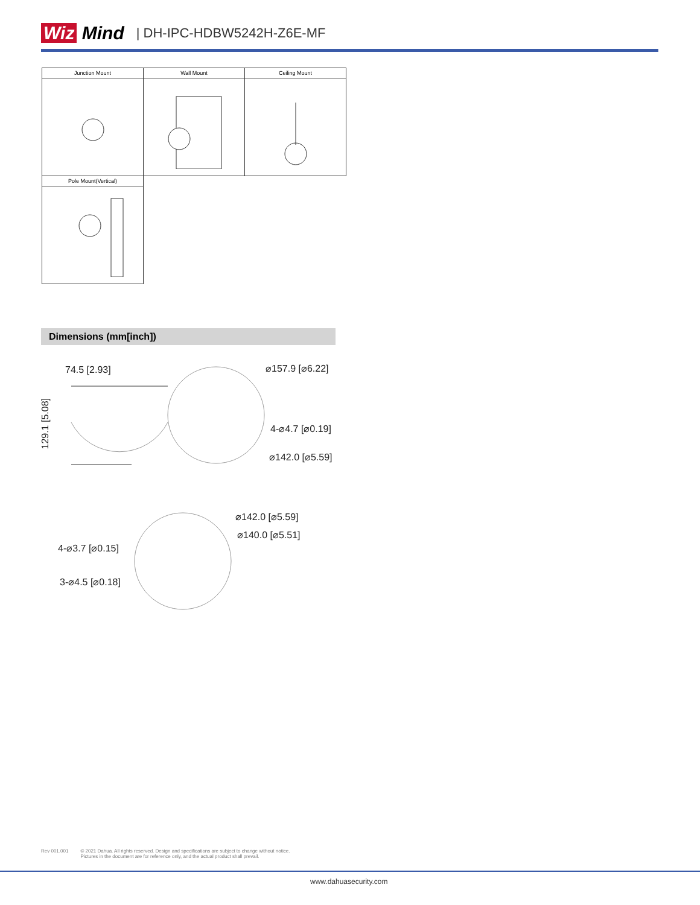Wiz Mind | DH-IPC-HDBW5242H-Z6E-MF
| Junction Mount | Wall Mount | Ceiling Mount |
| --- | --- | --- |
| Pole Mount(Vertical) | | |
Dimensions (mm[inch])
74.5 [2.93] ⌀157.9 [⌀6.22]
129.1 [5.08]
4-⌀4.7 [⌀0.19]
⌀142.0 [⌀5.59]
⌀142.0 [⌀5.59]
⌀140.0 [⌀5.51]
4-⌀3.7 [⌀0.15]
3-⌀4.5 [⌀0.18]
Rev 001.001 © 2021 Dahua. All rights reserved. Design and specifications are subject to change without notice.
Pictures in the document are for reference only, and the actual product shall prevail.
www.dahuasecurity.com